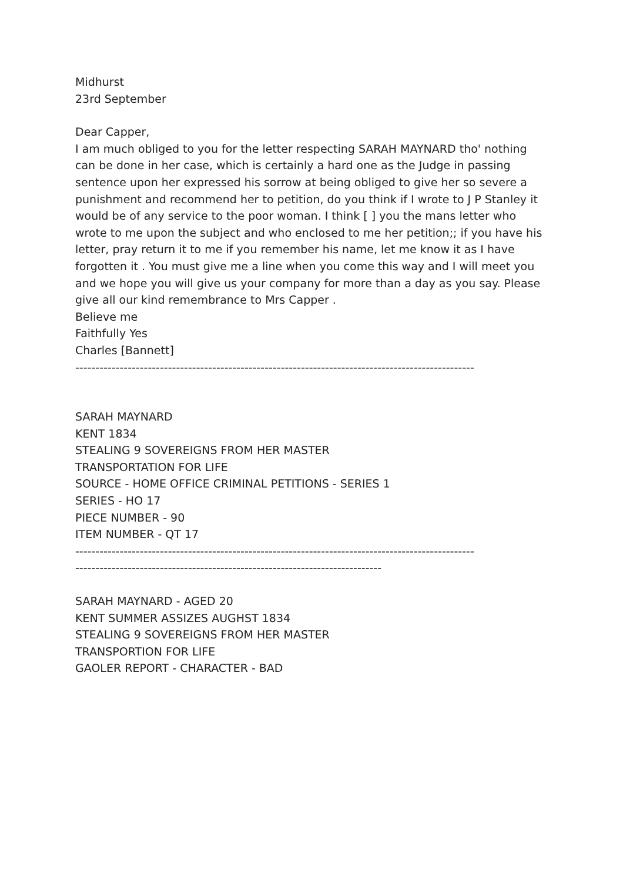Midhurst
23rd September
Dear Capper,
I am much obliged to you for the letter respecting SARAH MAYNARD tho' nothing can be done in her case, which is certainly a hard one as the Judge in passing sentence upon her expressed his sorrow at being obliged to give her so severe a punishment and recommend her to petition, do you think if I wrote to J P Stanley it would be of any service to the poor woman. I think [ ] you the mans letter who wrote to me upon the subject and who enclosed to me her petition;; if you have his letter, pray return it to me if you remember his name, let me know it as I have forgotten it . You must give me a line when you come this way and I will meet you and we hope you will give us your company for more than a day as you say. Please give all our kind remembrance to Mrs Capper .
Believe me
Faithfully Yes
Charles [Bannett]
---------------------------------------------------------------------------------------------------
SARAH MAYNARD
KENT 1834
STEALING 9 SOVEREIGNS FROM HER MASTER
TRANSPORTATION FOR LIFE
SOURCE - HOME OFFICE CRIMINAL PETITIONS - SERIES 1
SERIES - HO 17
PIECE NUMBER - 90
ITEM NUMBER - QT 17
---------------------------------------------------------------------------------------------------
----------------------------------------------------------------------------
SARAH MAYNARD - AGED 20
KENT SUMMER ASSIZES AUGHST 1834
STEALING 9 SOVEREIGNS FROM HER MASTER
TRANSPORTION FOR LIFE
GAOLER REPORT - CHARACTER - BAD